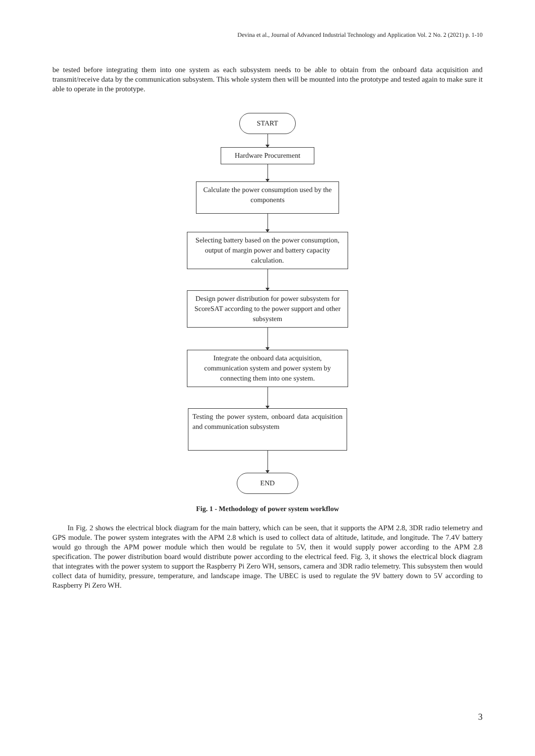Devina et al., Journal of Advanced Industrial Technology and Application Vol. 2 No. 2 (2021) p. 1-10
be tested before integrating them into one system as each subsystem needs to be able to obtain from the onboard data acquisition and transmit/receive data by the communication subsystem. This whole system then will be mounted into the prototype and tested again to make sure it able to operate in the prototype.
START
Hardware Procurement
Calculate the power consumption used by the components
Selecting battery based on the power consumption, output of margin power and battery capacity calculation.
Design power distribution for power subsystem for ScoreSAT according to the power support and other subsystem
Integrate the onboard data acquisition, communication system and power system by connecting them into one system.
Testing the power system, onboard data acquisition and communication subsystem
END
Fig. 1 - Methodology of power system workflow
In Fig. 2 shows the electrical block diagram for the main battery, which can be seen, that it supports the APM 2.8, 3DR radio telemetry and GPS module. The power system integrates with the APM 2.8 which is used to collect data of altitude, latitude, and longitude. The 7.4V battery would go through the APM power module which then would be regulate to 5V, then it would supply power according to the APM 2.8 specification. The power distribution board would distribute power according to the electrical feed. Fig. 3, it shows the electrical block diagram that integrates with the power system to support the Raspberry Pi Zero WH, sensors, camera and 3DR radio telemetry. This subsystem then would collect data of humidity, pressure, temperature, and landscape image. The UBEC is used to regulate the 9V battery down to 5V according to Raspberry Pi Zero WH.
3